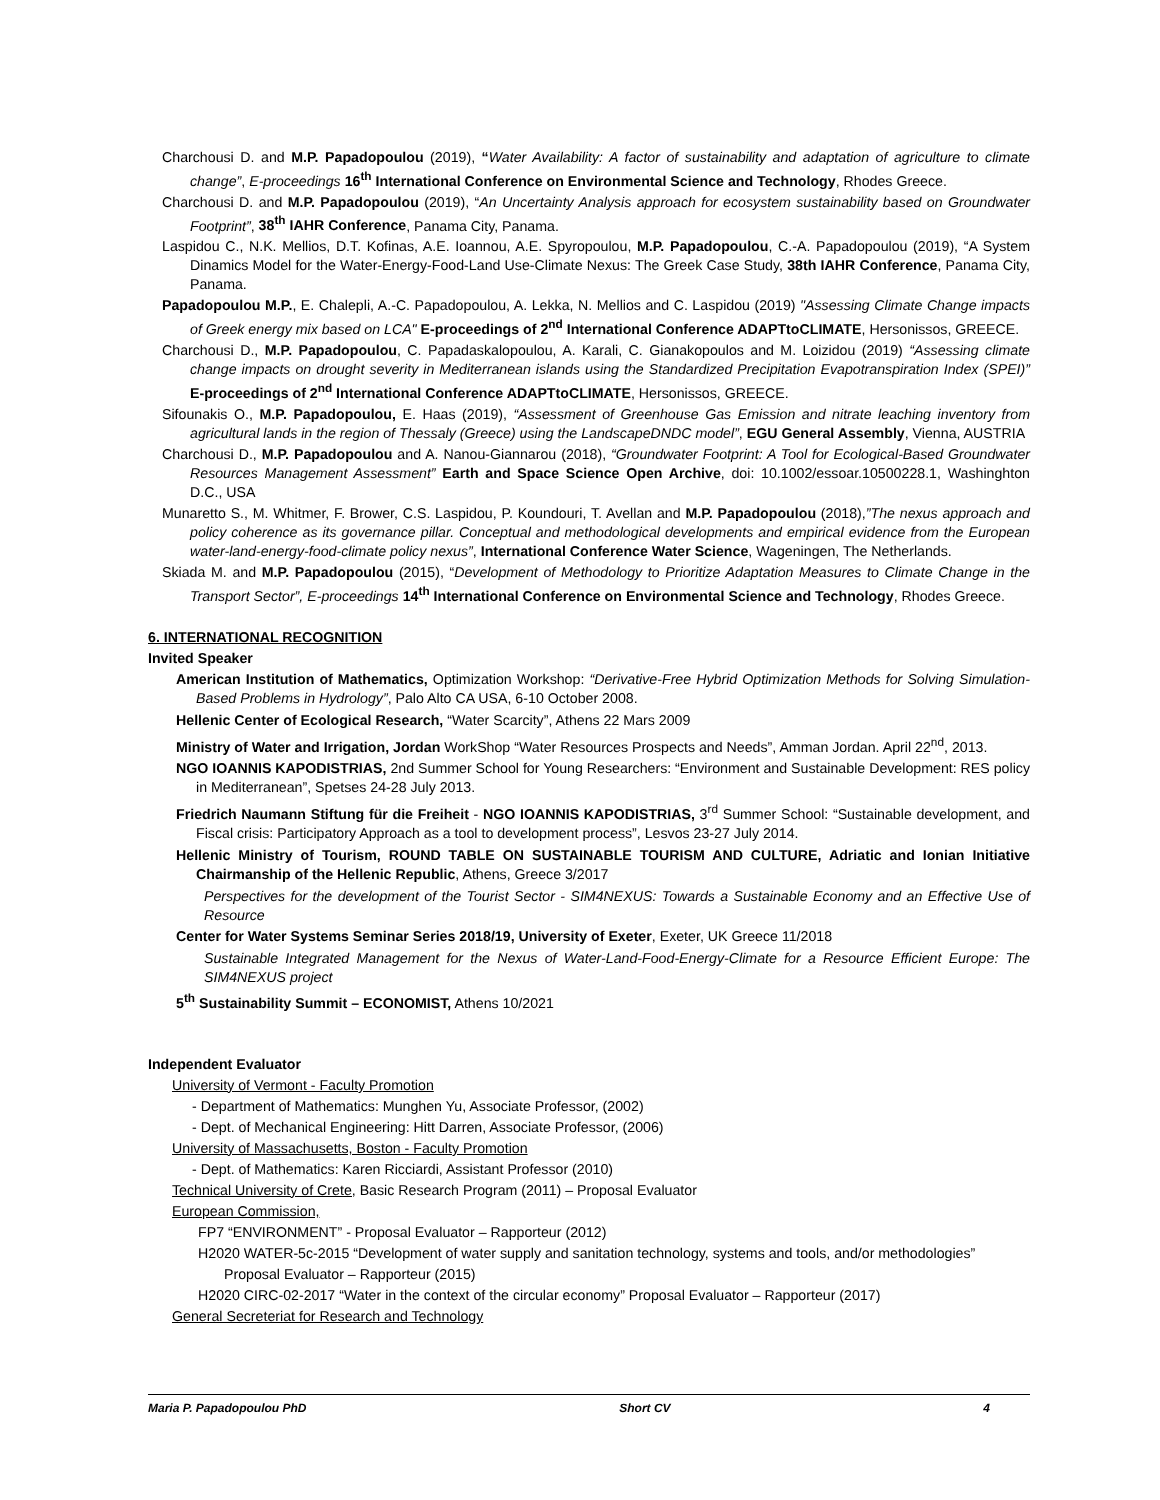Charchousi D. and M.P. Papadopoulou (2019), “Water Availability: A factor of sustainability and adaptation of agriculture to climate change”, E-proceedings 16<sup>th</sup> International Conference on Environmental Science and Technology, Rhodes Greece.
Charchousi D. and M.P. Papadopoulou (2019), “An Uncertainty Analysis approach for ecosystem sustainability based on Groundwater Footprint”, 38<sup>th</sup> IAHR Conference, Panama City, Panama.
Laspidou C., N.K. Mellios, D.T. Kofinas, A.E. Ioannou, A.E. Spyropoulou, M.P. Papadopoulou, C.-A. Papadopoulou (2019), “A System Dinamics Model for the Water-Energy-Food-Land Use-Climate Nexus: The Greek Case Study, 38th IAHR Conference, Panama City, Panama.
Papadopoulou M.P., E. Chalepli, A.-C. Papadopoulou, A. Lekka, N. Mellios and C. Laspidou (2019) "Assessing Climate Change impacts of Greek energy mix based on LCA" E-proceedings of 2<sup>nd</sup> International Conference ADAPTtoCLIMATE, Hersonissos, GREECE.
Charchousi D., M.P. Papadopoulou, C. Papadaskalopoulou, A. Karali, C. Gianakopoulos and M. Loizidou (2019) “Assessing climate change impacts on drought severity in Mediterranean islands using the Standardized Precipitation Evapotranspiration Index (SPEI)” E-proceedings of 2<sup>nd</sup> International Conference ADAPTtoCLIMATE, Hersonissos, GREECE.
Sifounakis O., M.P. Papadopoulou, E. Haas (2019), “Assessment of Greenhouse Gas Emission and nitrate leaching inventory from agricultural lands in the region of Thessaly (Greece) using the LandscapeDNDC model”, EGU General Assembly, Vienna, AUSTRIA
Charchousi D., M.P. Papadopoulou and A. Nanou-Giannarou (2018), “Groundwater Footprint: A Tool for Ecological-Based Groundwater Resources Management Assessment” Earth and Space Science Open Archive, doi: 10.1002/essoar.10500228.1, Washinghton D.C., USA
Munaretto S., M. Whitmer, F. Brower, C.S. Laspidou, P. Koundouri, T. Avellan and M.P. Papadopoulou (2018),”The nexus approach and policy coherence as its governance pillar. Conceptual and methodological developments and empirical evidence from the European water-land-energy-food-climate policy nexus”, International Conference Water Science, Wageningen, The Netherlands.
Skiada M. and M.P. Papadopoulou (2015), “Development of Methodology to Prioritize Adaptation Measures to Climate Change in the Transport Sector”, E-proceedings 14<sup>th</sup> International Conference on Environmental Science and Technology, Rhodes Greece.
6. INTERNATIONAL RECOGNITION
Invited Speaker
American Institution of Mathematics, Optimization Workshop: “Derivative-Free Hybrid Optimization Methods for Solving Simulation-Based Problems in Hydrology”, Palo Alto CA USA, 6-10 October 2008.
Hellenic Center of Ecological Research, “Water Scarcity”, Athens 22 Mars 2009
Ministry of Water and Irrigation, Jordan WorkShop “Water Resources Prospects and Needs”, Amman Jordan. April 22<sup>nd</sup>, 2013.
NGO IOANNIS KAPODISTRIAS, 2nd Summer School for Young Researchers: “Environment and Sustainable Development: RES policy in Mediterranean”, Spetses 24-28 July 2013.
Friedrich Naumann Stiftung für die Freiheit - NGO IOANNIS KAPODISTRIAS, 3<sup>rd</sup> Summer School: “Sustainable development, and Fiscal crisis: Participatory Approach as a tool to development process”, Lesvos 23-27 July 2014.
Hellenic Ministry of Tourism, ROUND TABLE ON SUSTAINABLE TOURISM AND CULTURE, Adriatic and Ionian Initiative Chairmanship of the Hellenic Republic, Athens, Greece 3/2017
Perspectives for the development of the Tourist Sector - SIM4NEXUS: Towards a Sustainable Economy and an Effective Use of Resource
Center for Water Systems Seminar Series 2018/19, University of Exeter, Exeter, UK Greece 11/2018
Sustainable Integrated Management for the Nexus of Water-Land-Food-Energy-Climate for a Resource Efficient Europe: The SIM4NEXUS project
5<sup>th</sup> Sustainability Summit – ECONOMIST, Athens 10/2021
Independent Evaluator
University of Vermont - Faculty Promotion
- Department of Mathematics: Munghen Yu, Associate Professor, (2002)
- Dept. of Mechanical Engineering: Hitt Darren, Associate Professor, (2006)
University of Massachusetts, Boston - Faculty Promotion
- Dept. of Mathematics: Karen Ricciardi, Assistant Professor (2010)
Technical University of Crete, Basic Research Program (2011) – Proposal Evaluator
European Commission,
FP7 “ENVIRONMENT” - Proposal Evaluator – Rapporteur (2012)
H2020 WATER-5c-2015 “Development of water supply and sanitation technology, systems and tools, and/or methodologies”
Proposal Evaluator – Rapporteur (2015)
H2020 CIRC-02-2017 “Water in the context of the circular economy” Proposal Evaluator – Rapporteur (2017)
General Secreteriat for Research and Technology
Maria P. Papadopoulou PhD Short CV 4